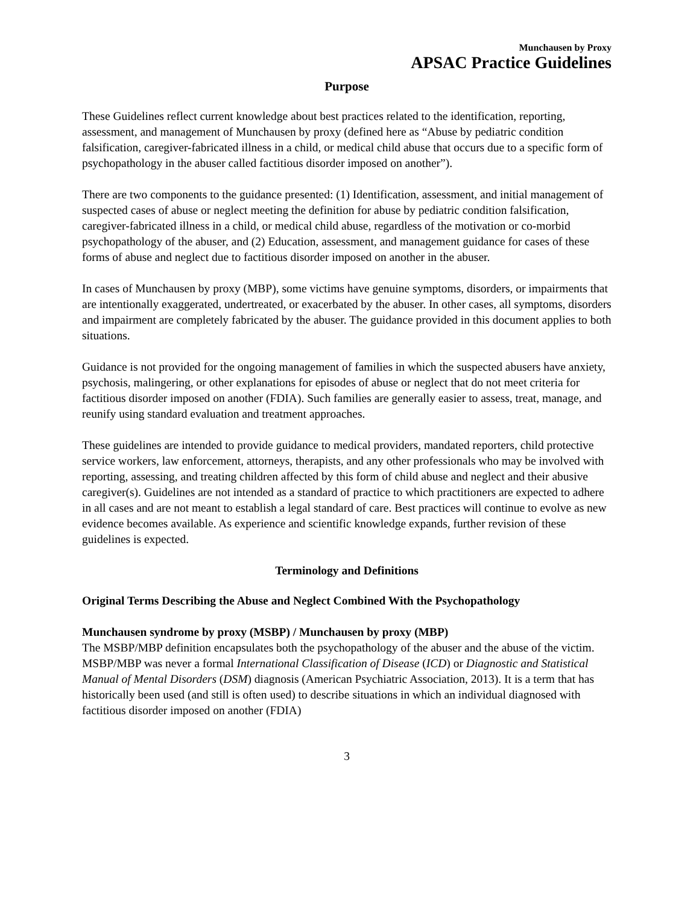Munchausen by Proxy
APSAC Practice Guidelines
Purpose
These Guidelines reflect current knowledge about best practices related to the identification, reporting, assessment, and management of Munchausen by proxy (defined here as “Abuse by pediatric condition falsification, caregiver-fabricated illness in a child, or medical child abuse that occurs due to a specific form of psychopathology in the abuser called factitious disorder imposed on another”).
There are two components to the guidance presented: (1) Identification, assessment, and initial management of suspected cases of abuse or neglect meeting the definition for abuse by pediatric condition falsification, caregiver-fabricated illness in a child, or medical child abuse, regardless of the motivation or co-morbid psychopathology of the abuser, and (2) Education, assessment, and management guidance for cases of these forms of abuse and neglect due to factitious disorder imposed on another in the abuser.
In cases of Munchausen by proxy (MBP), some victims have genuine symptoms, disorders, or impairments that are intentionally exaggerated, undertreated, or exacerbated by the abuser. In other cases, all symptoms, disorders and impairment are completely fabricated by the abuser. The guidance provided in this document applies to both situations.
Guidance is not provided for the ongoing management of families in which the suspected abusers have anxiety, psychosis, malingering, or other explanations for episodes of abuse or neglect that do not meet criteria for factitious disorder imposed on another (FDIA). Such families are generally easier to assess, treat, manage, and reunify using standard evaluation and treatment approaches.
These guidelines are intended to provide guidance to medical providers, mandated reporters, child protective service workers, law enforcement, attorneys, therapists, and any other professionals who may be involved with reporting, assessing, and treating children affected by this form of child abuse and neglect and their abusive caregiver(s). Guidelines are not intended as a standard of practice to which practitioners are expected to adhere in all cases and are not meant to establish a legal standard of care. Best practices will continue to evolve as new evidence becomes available. As experience and scientific knowledge expands, further revision of these guidelines is expected.
Terminology and Definitions
Original Terms Describing the Abuse and Neglect Combined With the Psychopathology
Munchausen syndrome by proxy (MSBP) / Munchausen by proxy (MBP)
The MSBP/MBP definition encapsulates both the psychopathology of the abuser and the abuse of the victim. MSBP/MBP was never a formal International Classification of Disease (ICD) or Diagnostic and Statistical Manual of Mental Disorders (DSM) diagnosis (American Psychiatric Association, 2013). It is a term that has historically been used (and still is often used) to describe situations in which an individual diagnosed with factitious disorder imposed on another (FDIA)
3